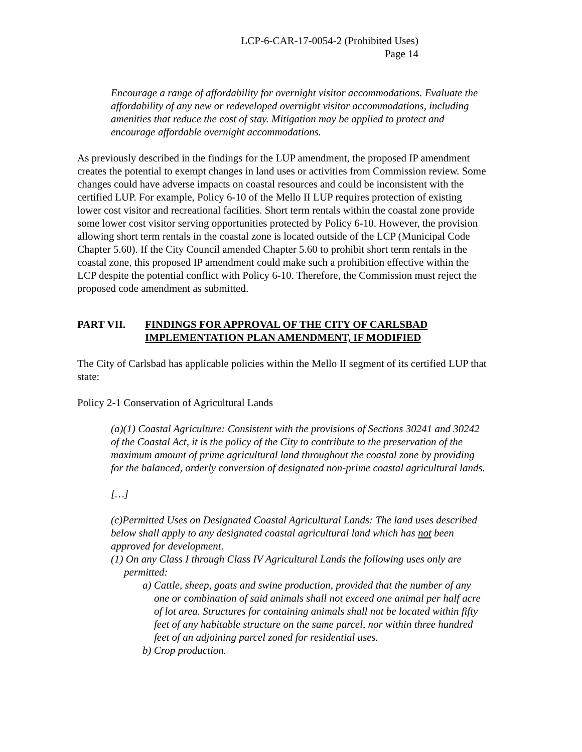LCP-6-CAR-17-0054-2 (Prohibited Uses)
Page 14
Encourage a range of affordability for overnight visitor accommodations. Evaluate the affordability of any new or redeveloped overnight visitor accommodations, including amenities that reduce the cost of stay. Mitigation may be applied to protect and encourage affordable overnight accommodations.
As previously described in the findings for the LUP amendment, the proposed IP amendment creates the potential to exempt changes in land uses or activities from Commission review. Some changes could have adverse impacts on coastal resources and could be inconsistent with the certified LUP. For example, Policy 6-10 of the Mello II LUP requires protection of existing lower cost visitor and recreational facilities. Short term rentals within the coastal zone provide some lower cost visitor serving opportunities protected by Policy 6-10. However, the provision allowing short term rentals in the coastal zone is located outside of the LCP (Municipal Code Chapter 5.60). If the City Council amended Chapter 5.60 to prohibit short term rentals in the coastal zone, this proposed IP amendment could make such a prohibition effective within the LCP despite the potential conflict with Policy 6-10. Therefore, the Commission must reject the proposed code amendment as submitted.
PART VII. FINDINGS FOR APPROVAL OF THE CITY OF CARLSBAD IMPLEMENTATION PLAN AMENDMENT, IF MODIFIED
The City of Carlsbad has applicable policies within the Mello II segment of its certified LUP that state:
Policy 2-1 Conservation of Agricultural Lands
(a)(1) Coastal Agriculture: Consistent with the provisions of Sections 30241 and 30242 of the Coastal Act, it is the policy of the City to contribute to the preservation of the maximum amount of prime agricultural land throughout the coastal zone by providing for the balanced, orderly conversion of designated non-prime coastal agricultural lands.
[…]
(c)Permitted Uses on Designated Coastal Agricultural Lands: The land uses described below shall apply to any designated coastal agricultural land which has not been approved for development.
(1) On any Class I through Class IV Agricultural Lands the following uses only are permitted:
a) Cattle, sheep, goats and swine production, provided that the number of any one or combination of said animals shall not exceed one animal per half acre of lot area. Structures for containing animals shall not be located within fifty feet of any habitable structure on the same parcel, nor within three hundred feet of an adjoining parcel zoned for residential uses.
b) Crop production.